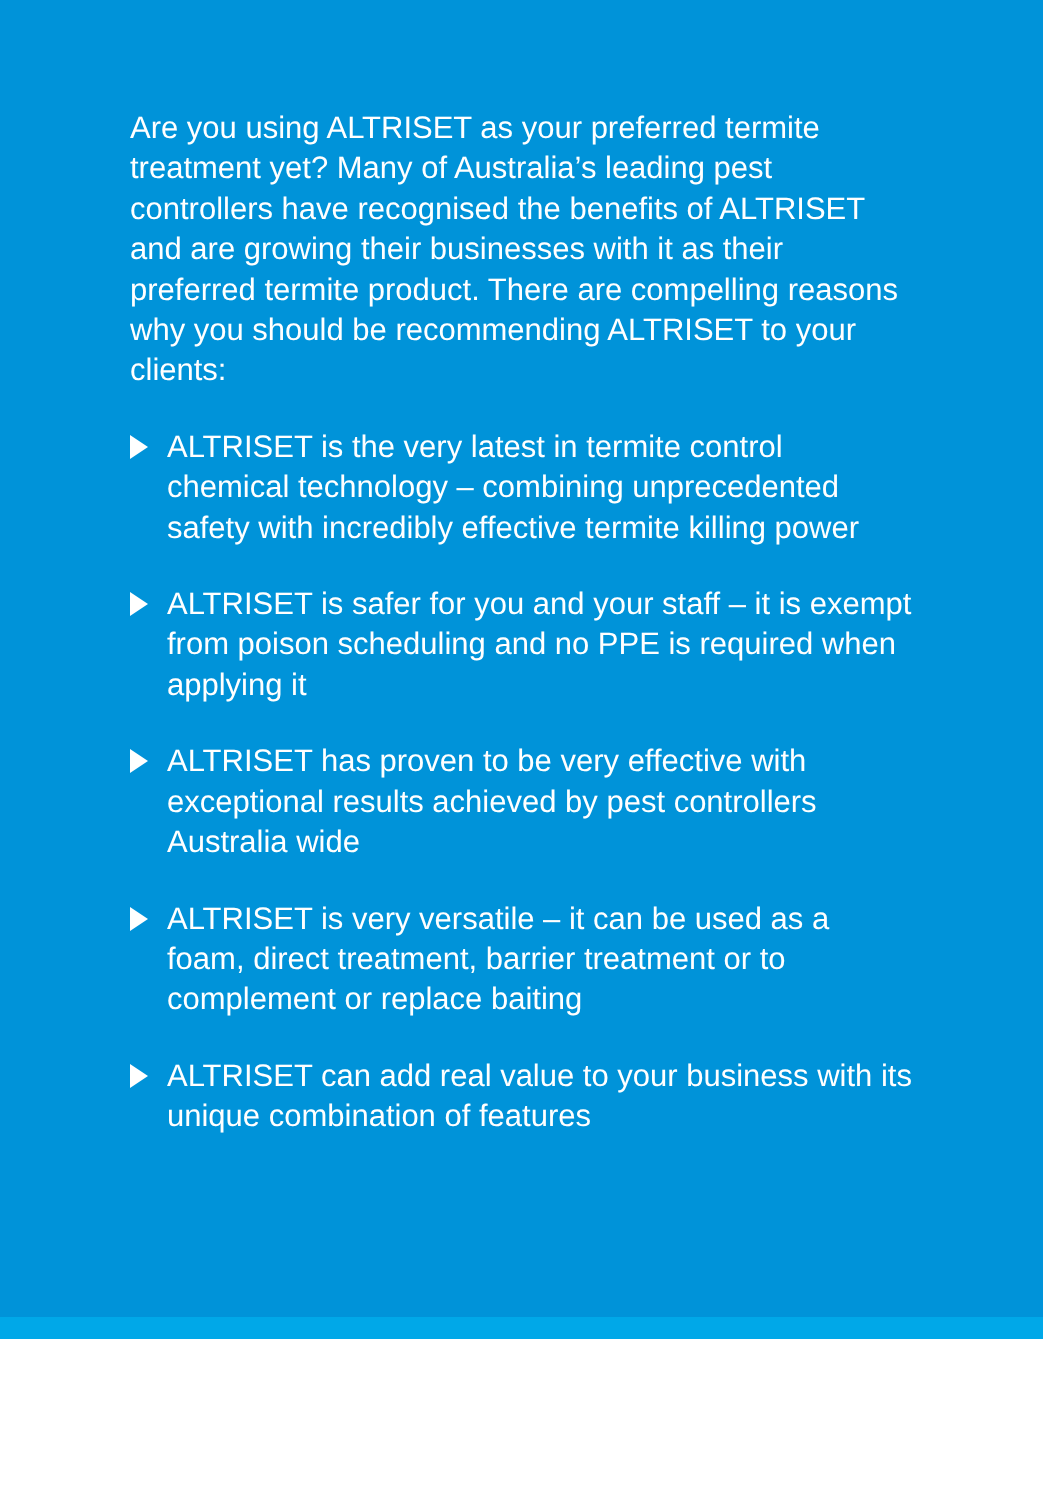Are you using ALTRISET as your preferred termite treatment yet? Many of Australia’s leading pest controllers have recognised the benefits of ALTRISET and are growing their businesses with it as their preferred termite product. There are compelling reasons why you should be recommending ALTRISET to your clients:
ALTRISET is the very latest in termite control chemical technology – combining unprecedented safety with incredibly effective termite killing power
ALTRISET is safer for you and your staff – it is exempt from poison scheduling and no PPE is required when applying it
ALTRISET has proven to be very effective with exceptional results achieved by pest controllers Australia wide
ALTRISET is very versatile – it can be used as a foam, direct treatment, barrier treatment or to complement or replace baiting
ALTRISET can add real value to your business with its unique combination of features